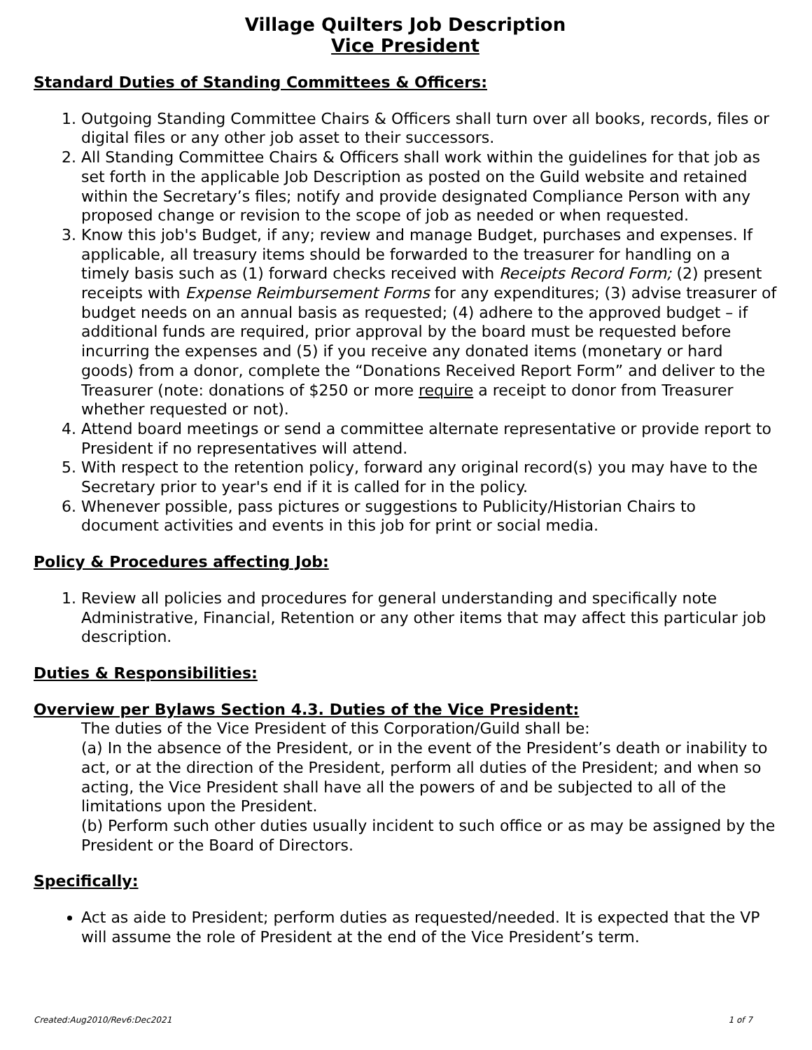Village Quilters Job Description
Vice President
Standard Duties of Standing Committees & Officers:
1. Outgoing Standing Committee Chairs & Officers shall turn over all books, records, files or digital files or any other job asset to their successors.
2. All Standing Committee Chairs & Officers shall work within the guidelines for that job as set forth in the applicable Job Description as posted on the Guild website and retained within the Secretary’s files; notify and provide designated Compliance Person with any proposed change or revision to the scope of job as needed or when requested.
3. Know this job's Budget, if any; review and manage Budget, purchases and expenses. If applicable, all treasury items should be forwarded to the treasurer for handling on a timely basis such as (1) forward checks received with Receipts Record Form; (2) present receipts with Expense Reimbursement Forms for any expenditures; (3) advise treasurer of budget needs on an annual basis as requested; (4) adhere to the approved budget – if additional funds are required, prior approval by the board must be requested before incurring the expenses and (5) if you receive any donated items (monetary or hard goods) from a donor, complete the “Donations Received Report Form” and deliver to the Treasurer (note: donations of $250 or more require a receipt to donor from Treasurer whether requested or not).
4. Attend board meetings or send a committee alternate representative or provide report to President if no representatives will attend.
5. With respect to the retention policy, forward any original record(s) you may have to the Secretary prior to year's end if it is called for in the policy.
6. Whenever possible, pass pictures or suggestions to Publicity/Historian Chairs to document activities and events in this job for print or social media.
Policy & Procedures affecting Job:
1. Review all policies and procedures for general understanding and specifically note Administrative, Financial, Retention or any other items that may affect this particular job description.
Duties & Responsibilities:
Overview per Bylaws Section 4.3. Duties of the Vice President:
The duties of the Vice President of this Corporation/Guild shall be:
(a) In the absence of the President, or in the event of the President’s death or inability to act, or at the direction of the President, perform all duties of the President; and when so acting, the Vice President shall have all the powers of and be subjected to all of the limitations upon the President.
(b) Perform such other duties usually incident to such office or as may be assigned by the President or the Board of Directors.
Specifically:
Act as aide to President; perform duties as requested/needed. It is expected that the VP will assume the role of President at the end of the Vice President’s term.
Created:Aug2010/Rev6:Dec2021 1 of 7